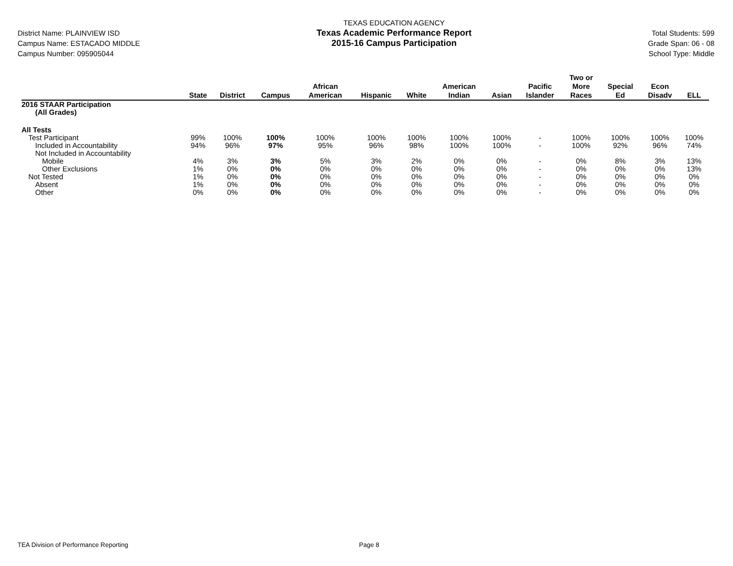District Name: PLAINVIEW ISD
Campus Name: ESTACADO MIDDLE
Campus Number: 095905044
TEXAS EDUCATION AGENCY
Texas Academic Performance Report
2015-16 Campus Participation
Total Students: 599
Grade Span: 06 - 08
School Type: Middle
| | State | District | Campus | African American | Hispanic | White | American Indian | Asian | Pacific Islander | Two or More Races | Special Ed | Econ Disadv | ELL |
| --- | --- | --- | --- | --- | --- | --- | --- | --- | --- | --- | --- | --- | --- |
| 2016 STAAR Participation | | | | | | | | | | | | | |
| (All Grades) | | | | | | | | | | | | | |
| All Tests | | | | | | | | | | | | | |
| Test Participant | 99% | 100% | 100% | 100% | 100% | 100% | 100% | 100% | - | 100% | 100% | 100% | 100% |
| Included in Accountability | 94% | 96% | 97% | 95% | 96% | 98% | 100% | 100% | - | 100% | 92% | 96% | 74% |
| Not Included in Accountability | | | | | | | | | | | | | |
| Mobile | 4% | 3% | 3% | 5% | 3% | 2% | 0% | 0% | - | 0% | 8% | 3% | 13% |
| Other Exclusions | 1% | 0% | 0% | 0% | 0% | 0% | 0% | 0% | - | 0% | 0% | 0% | 13% |
| Not Tested | 1% | 0% | 0% | 0% | 0% | 0% | 0% | 0% | - | 0% | 0% | 0% | 0% |
| Absent | 1% | 0% | 0% | 0% | 0% | 0% | 0% | 0% | - | 0% | 0% | 0% | 0% |
| Other | 0% | 0% | 0% | 0% | 0% | 0% | 0% | 0% | - | 0% | 0% | 0% | 0% |
TEA Division of Performance Reporting Page 8